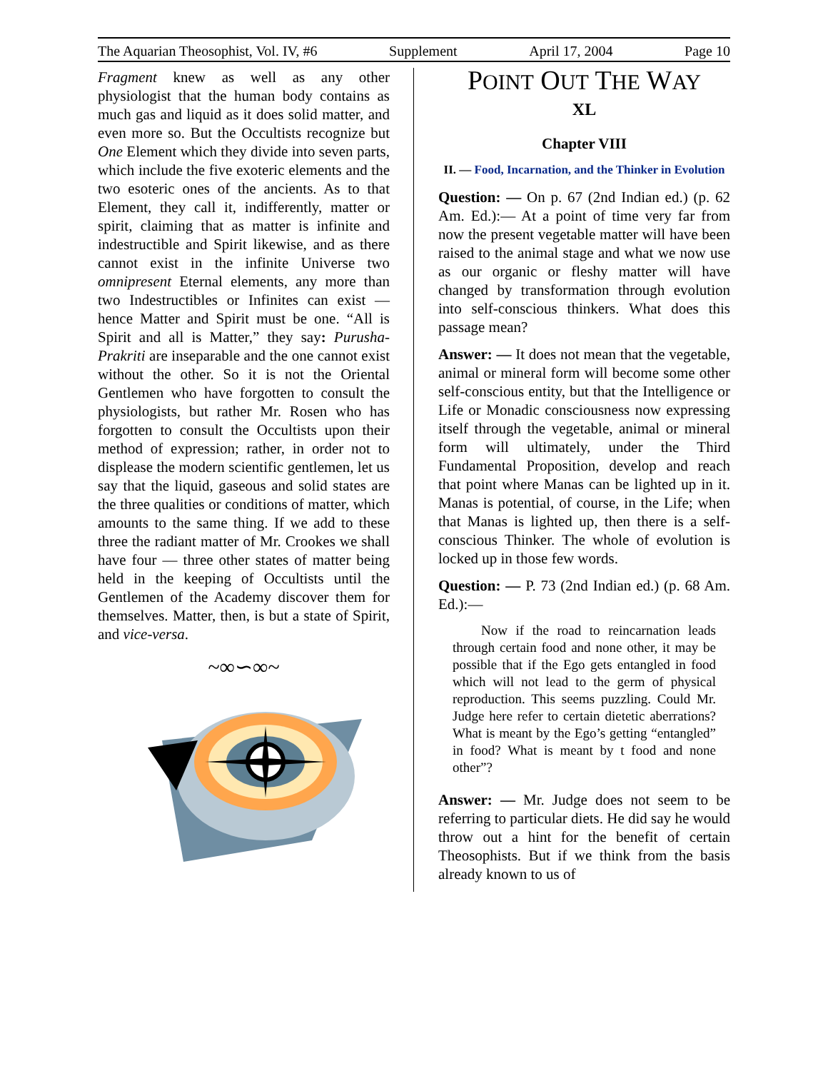The Aquarian Theosophist, Vol. IV, #6 Supplement April 17, 2004 Page 10
Fragment knew as well as any other physiologist that the human body contains as much gas and liquid as it does solid matter, and even more so. But the Occultists recognize but One Element which they divide into seven parts, which include the five exoteric elements and the two esoteric ones of the ancients. As to that Element, they call it, indifferently, matter or spirit, claiming that as matter is infinite and indestructible and Spirit likewise, and as there cannot exist in the infinite Universe two omnipresent Eternal elements, any more than two Indestructibles or Infinites can exist — hence Matter and Spirit must be one. “All is Spirit and all is Matter,” they say: Purusha-Prakriti are inseparable and the one cannot exist without the other. So it is not the Oriental Gentlemen who have forgotten to consult the physiologists, but rather Mr. Rosen who has forgotten to consult the Occultists upon their method of expression; rather, in order not to displease the modern scientific gentlemen, let us say that the liquid, gaseous and solid states are the three qualities or conditions of matter, which amounts to the same thing. If we add to these three the radiant matter of Mr. Crookes we shall have four — three other states of matter being held in the keeping of Occultists until the Gentlemen of the Academy discover them for themselves. Matter, then, is but a state of Spirit, and vice-versa.
~∞∽∞~
POINT OUT THE WAY
XL
Chapter VIII
II. — Food, Incarnation, and the Thinker in Evolution
Question: — On p. 67 (2nd Indian ed.) (p. 62 Am. Ed.):— At a point of time very far from now the present vegetable matter will have been raised to the animal stage and what we now use as our organic or fleshy matter will have changed by transformation through evolution into self-conscious thinkers. What does this passage mean?
Answer: — It does not mean that the vegetable, animal or mineral form will become some other self-conscious entity, but that the Intelligence or Life or Monadic consciousness now expressing itself through the vegetable, animal or mineral form will ultimately, under the Third Fundamental Proposition, develop and reach that point where Manas can be lighted up in it. Manas is potential, of course, in the Life; when that Manas is lighted up, then there is a self-conscious Thinker. The whole of evolution is locked up in those few words.
Question: — P. 73 (2nd Indian ed.) (p. 68 Am. Ed.):—
Now if the road to reincarnation leads through certain food and none other, it may be possible that if the Ego gets entangled in food which will not lead to the germ of physical reproduction. This seems puzzling. Could Mr. Judge here refer to certain dietetic aberrations? What is meant by the Ego’s getting “entangled” in food? What is meant by t food and none other”?
Answer: — Mr. Judge does not seem to be referring to particular diets. He did say he would throw out a hint for the benefit of certain Theosophists. But if we think from the basis already known to us of